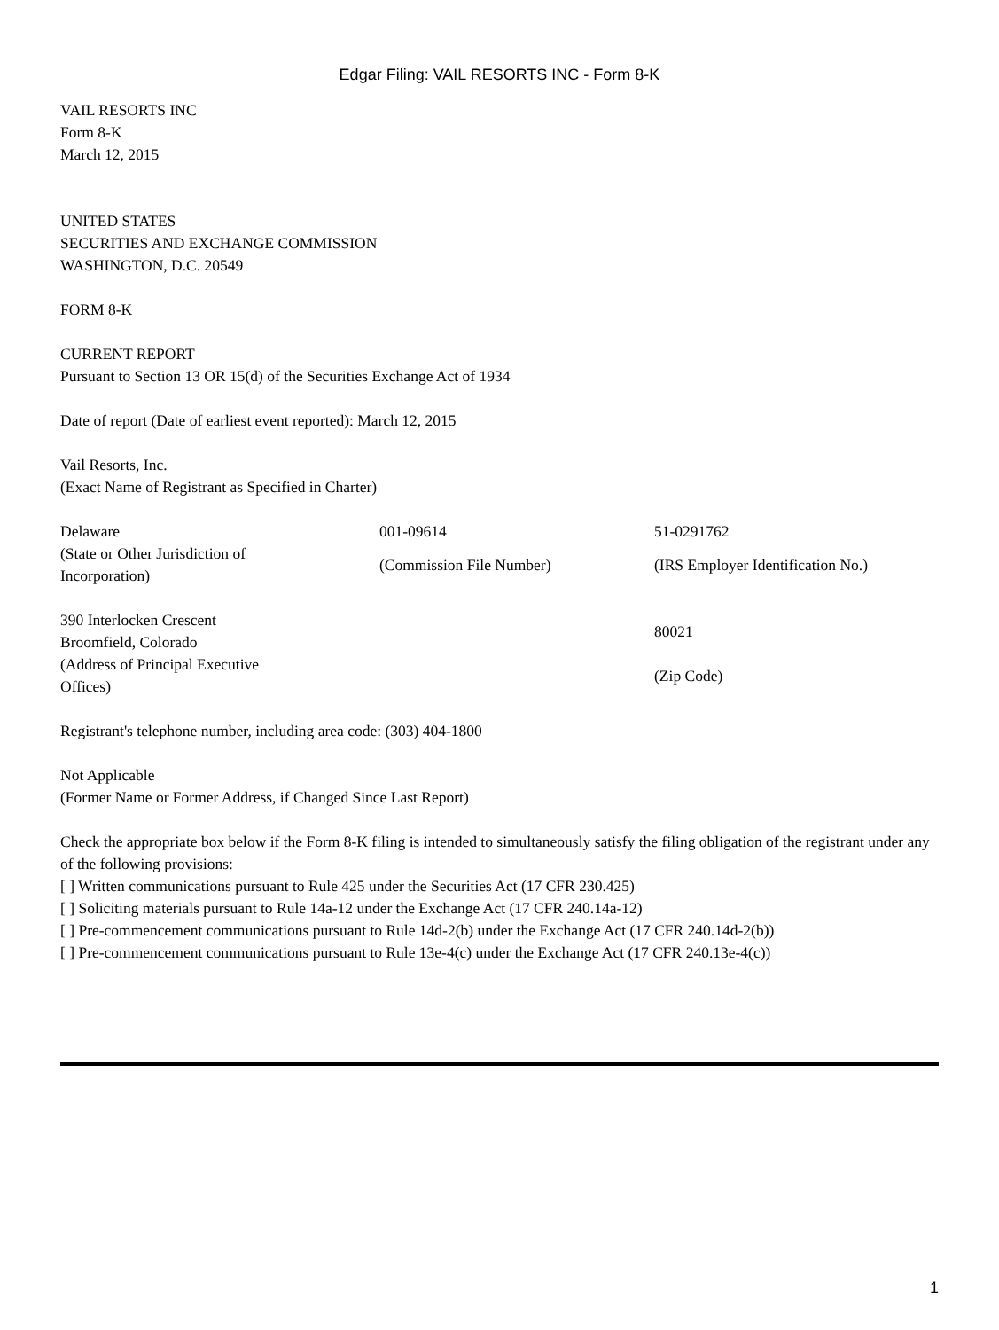Edgar Filing: VAIL RESORTS INC - Form 8-K
VAIL RESORTS INC
Form 8-K
March 12, 2015
UNITED STATES
SECURITIES AND EXCHANGE COMMISSION
WASHINGTON, D.C. 20549
FORM 8-K
CURRENT REPORT
Pursuant to Section 13 OR 15(d) of the Securities Exchange Act of 1934
Date of report (Date of earliest event reported): March 12, 2015
Vail Resorts, Inc.
(Exact Name of Registrant as Specified in Charter)
| Delaware | 001-09614 | 51-0291762 |
| (State or Other Jurisdiction of Incorporation) | (Commission File Number) | (IRS Employer Identification No.) |
| 390 Interlocken Crescent Broomfield, Colorado | | 80021 |
| (Address of Principal Executive Offices) | | (Zip Code) |
Registrant's telephone number, including area code: (303) 404-1800
Not Applicable
(Former Name or Former Address, if Changed Since Last Report)
Check the appropriate box below if the Form 8-K filing is intended to simultaneously satisfy the filing obligation of the registrant under any of the following provisions:
[ ] Written communications pursuant to Rule 425 under the Securities Act (17 CFR 230.425)
[ ] Soliciting materials pursuant to Rule 14a-12 under the Exchange Act (17 CFR 240.14a-12)
[ ] Pre-commencement communications pursuant to Rule 14d-2(b) under the Exchange Act (17 CFR 240.14d-2(b))
[ ] Pre-commencement communications pursuant to Rule 13e-4(c) under the Exchange Act (17 CFR 240.13e-4(c))
1